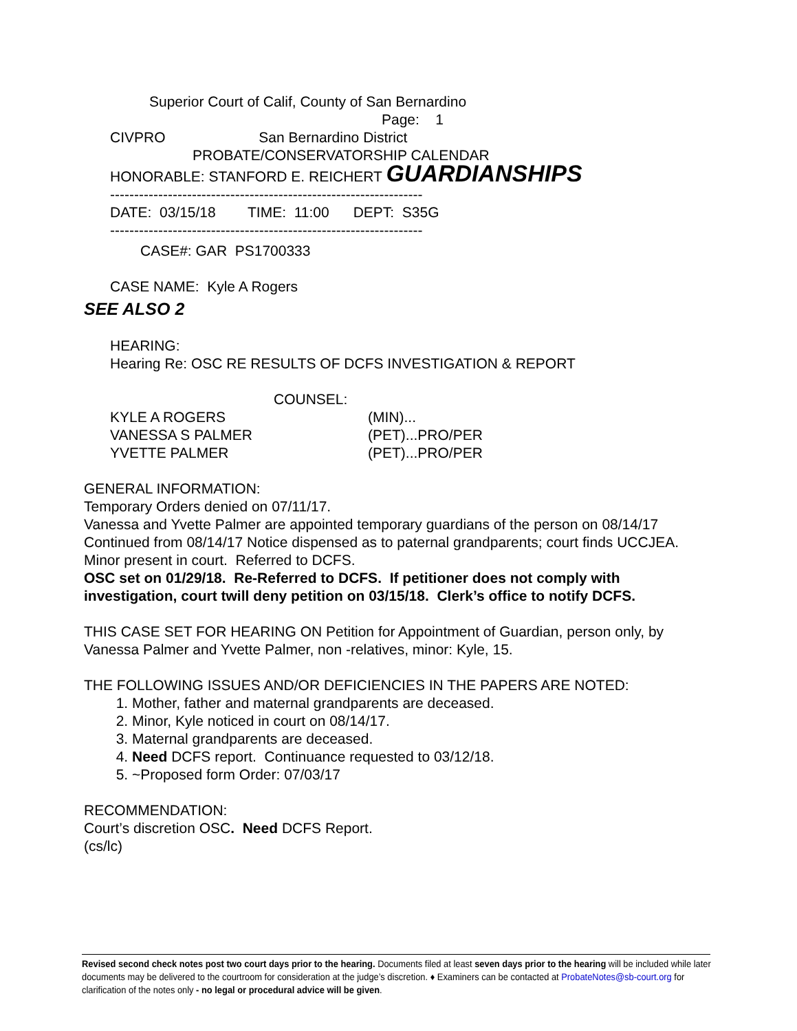Superior Court of Calif, County of San Bernardino
Page: 1
CIVPRO San Bernardino District
PROBATE/CONSERVATORSHIP CALENDAR
HONORABLE: STANFORD E. REICHERT GUARDIANSHIPS
-----------------------------------------------------------------
DATE: 03/15/18 TIME: 11:00 DEPT: S35G
-----------------------------------------------------------------
CASE#: GAR PS1700333
CASE NAME: Kyle A Rogers
SEE ALSO 2
HEARING:
Hearing Re: OSC RE RESULTS OF DCFS INVESTIGATION & REPORT
COUNSEL:
KYLE A ROGERS (MIN)...
VANESSA S PALMER (PET)...PRO/PER
YVETTE PALMER (PET)...PRO/PER
GENERAL INFORMATION:
Temporary Orders denied on 07/11/17.
Vanessa and Yvette Palmer are appointed temporary guardians of the person on 08/14/17 Continued from 08/14/17 Notice dispensed as to paternal grandparents; court finds UCCJEA. Minor present in court. Referred to DCFS.
OSC set on 01/29/18. Re-Referred to DCFS. If petitioner does not comply with investigation, court twill deny petition on 03/15/18. Clerk’s office to notify DCFS.
THIS CASE SET FOR HEARING ON Petition for Appointment of Guardian, person only, by Vanessa Palmer and Yvette Palmer, non -relatives, minor: Kyle, 15.
THE FOLLOWING ISSUES AND/OR DEFICIENCIES IN THE PAPERS ARE NOTED:
1. Mother, father and maternal grandparents are deceased.
2. Minor, Kyle noticed in court on 08/14/17.
3. Maternal grandparents are deceased.
4. Need DCFS report. Continuance requested to 03/12/18.
5. ~Proposed form Order: 07/03/17
RECOMMENDATION:
Court’s discretion OSC. Need DCFS Report.
(cs/lc)
Revised second check notes post two court days prior to the hearing. Documents filed at least seven days prior to the hearing will be included while later documents may be delivered to the courtroom for consideration at the judge’s discretion. ♦ Examiners can be contacted at ProbateNotes@sb-court.org for clarification of the notes only - no legal or procedural advice will be given.